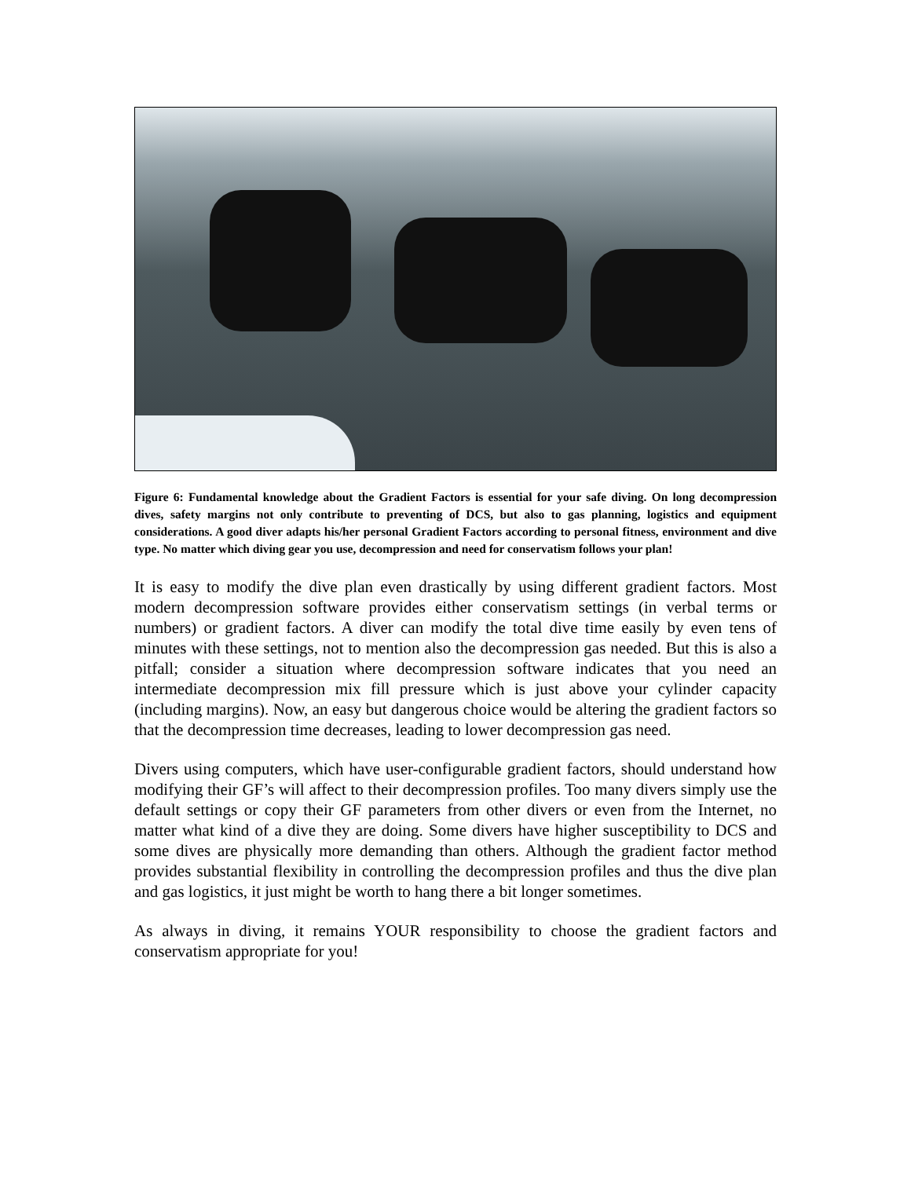Figure 6: Fundamental knowledge about the Gradient Factors is essential for your safe diving. On long decompression dives, safety margins not only contribute to preventing of DCS, but also to gas planning, logistics and equipment considerations. A good diver adapts his/her personal Gradient Factors according to personal fitness, environment and dive type. No matter which diving gear you use, decompression and need for conservatism follows your plan!
It is easy to modify the dive plan even drastically by using different gradient factors. Most modern decompression software provides either conservatism settings (in verbal terms or numbers) or gradient factors. A diver can modify the total dive time easily by even tens of minutes with these settings, not to mention also the decompression gas needed. But this is also a pitfall; consider a situation where decompression software indicates that you need an intermediate decompression mix fill pressure which is just above your cylinder capacity (including margins). Now, an easy but dangerous choice would be altering the gradient factors so that the decompression time decreases, leading to lower decompression gas need.
Divers using computers, which have user-configurable gradient factors, should understand how modifying their GF’s will affect to their decompression profiles. Too many divers simply use the default settings or copy their GF parameters from other divers or even from the Internet, no matter what kind of a dive they are doing. Some divers have higher susceptibility to DCS and some dives are physically more demanding than others. Although the gradient factor method provides substantial flexibility in controlling the decompression profiles and thus the dive plan and gas logistics, it just might be worth to hang there a bit longer sometimes.
As always in diving, it remains YOUR responsibility to choose the gradient factors and conservatism appropriate for you!